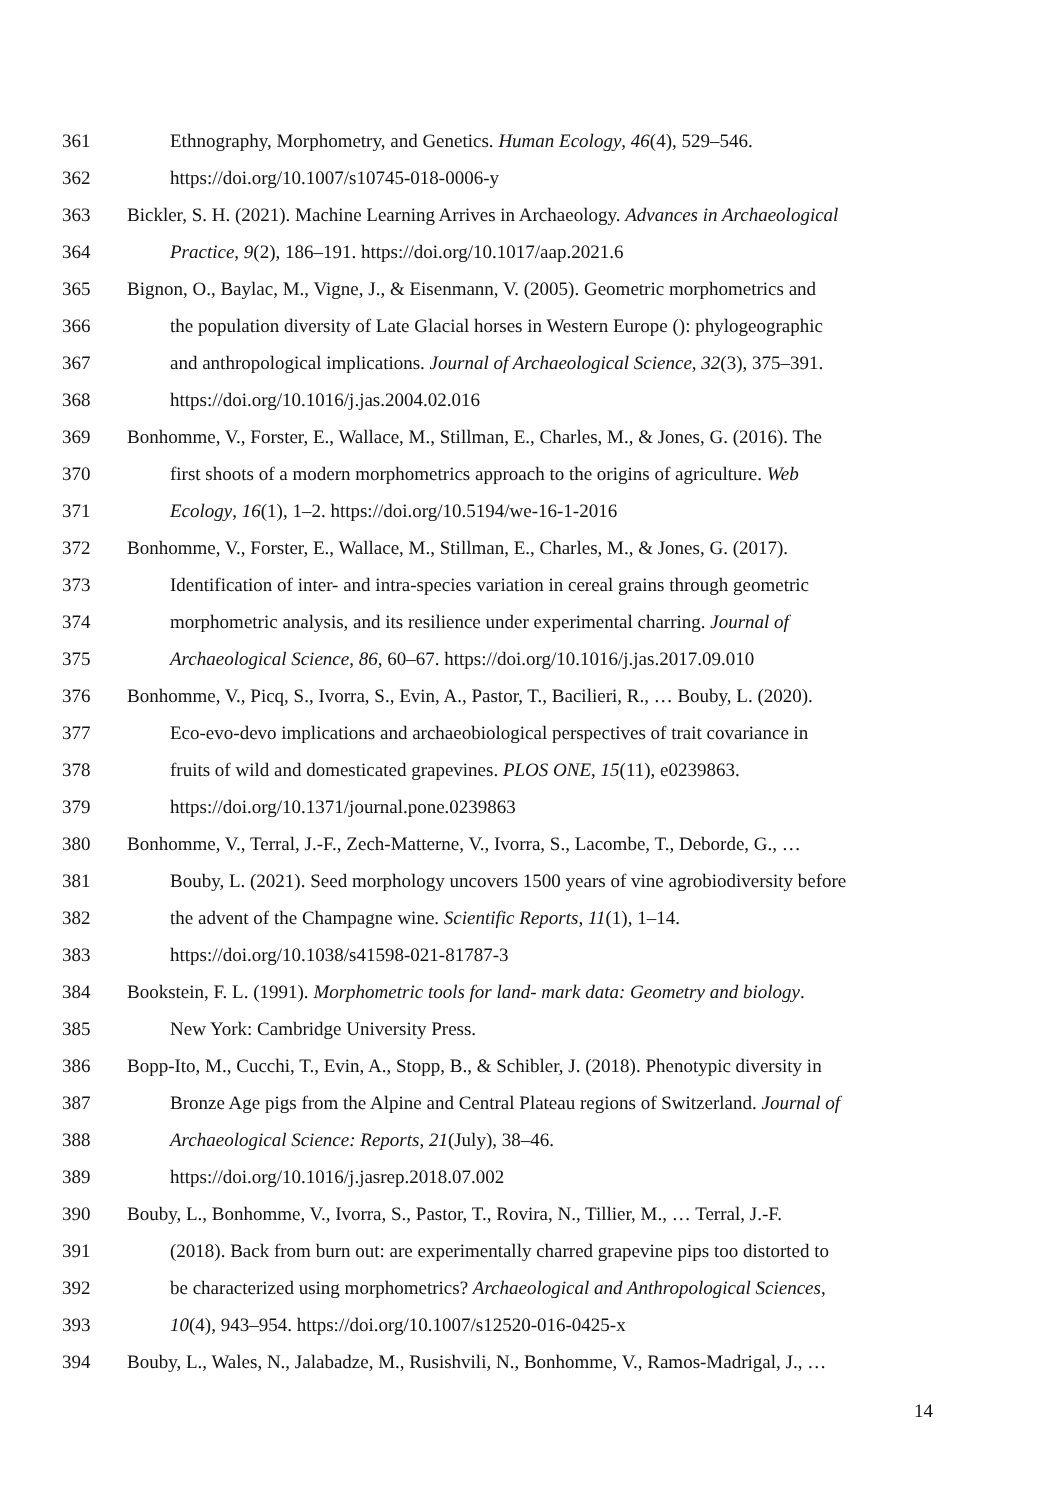361 Ethnography, Morphometry, and Genetics. Human Ecology, 46(4), 529–546.
362 https://doi.org/10.1007/s10745-018-0006-y
363 Bickler, S. H. (2021). Machine Learning Arrives in Archaeology. Advances in Archaeological
364 Practice, 9(2), 186–191. https://doi.org/10.1017/aap.2021.6
365 Bignon, O., Baylac, M., Vigne, J., & Eisenmann, V. (2005). Geometric morphometrics and
366 the population diversity of Late Glacial horses in Western Europe (): phylogeographic
367 and anthropological implications. Journal of Archaeological Science, 32(3), 375–391.
368 https://doi.org/10.1016/j.jas.2004.02.016
369 Bonhomme, V., Forster, E., Wallace, M., Stillman, E., Charles, M., & Jones, G. (2016). The
370 first shoots of a modern morphometrics approach to the origins of agriculture. Web
371 Ecology, 16(1), 1–2. https://doi.org/10.5194/we-16-1-2016
372 Bonhomme, V., Forster, E., Wallace, M., Stillman, E., Charles, M., & Jones, G. (2017).
373 Identification of inter- and intra-species variation in cereal grains through geometric
374 morphometric analysis, and its resilience under experimental charring. Journal of
375 Archaeological Science, 86, 60–67. https://doi.org/10.1016/j.jas.2017.09.010
376 Bonhomme, V., Picq, S., Ivorra, S., Evin, A., Pastor, T., Bacilieri, R., … Bouby, L. (2020).
377 Eco-evo-devo implications and archaeobiological perspectives of trait covariance in
378 fruits of wild and domesticated grapevines. PLOS ONE, 15(11), e0239863.
379 https://doi.org/10.1371/journal.pone.0239863
380 Bonhomme, V., Terral, J.-F., Zech-Matterne, V., Ivorra, S., Lacombe, T., Deborde, G., …
381 Bouby, L. (2021). Seed morphology uncovers 1500 years of vine agrobiodiversity before
382 the advent of the Champagne wine. Scientific Reports, 11(1), 1–14.
383 https://doi.org/10.1038/s41598-021-81787-3
384 Bookstein, F. L. (1991). Morphometric tools for land- mark data: Geometry and biology.
385 New York: Cambridge University Press.
386 Bopp-Ito, M., Cucchi, T., Evin, A., Stopp, B., & Schibler, J. (2018). Phenotypic diversity in
387 Bronze Age pigs from the Alpine and Central Plateau regions of Switzerland. Journal of
388 Archaeological Science: Reports, 21(July), 38–46.
389 https://doi.org/10.1016/j.jasrep.2018.07.002
390 Bouby, L., Bonhomme, V., Ivorra, S., Pastor, T., Rovira, N., Tillier, M., … Terral, J.-F.
391 (2018). Back from burn out: are experimentally charred grapevine pips too distorted to
392 be characterized using morphometrics? Archaeological and Anthropological Sciences,
393 10(4), 943–954. https://doi.org/10.1007/s12520-016-0425-x
394 Bouby, L., Wales, N., Jalabadze, M., Rusishvili, N., Bonhomme, V., Ramos-Madrigal, J., …
14